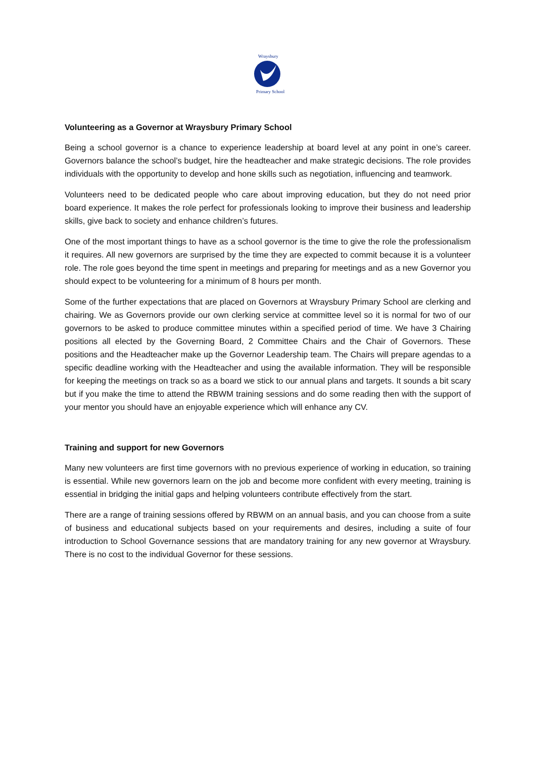Wraysbury
Primary School
Volunteering as a Governor at Wraysbury Primary School
Being a school governor is a chance to experience leadership at board level at any point in one’s career. Governors balance the school’s budget, hire the headteacher and make strategic decisions. The role provides individuals with the opportunity to develop and hone skills such as negotiation, influencing and teamwork.
Volunteers need to be dedicated people who care about improving education, but they do not need prior board experience. It makes the role perfect for professionals looking to improve their business and leadership skills, give back to society and enhance children’s futures.
One of the most important things to have as a school governor is the time to give the role the professionalism it requires. All new governors are surprised by the time they are expected to commit because it is a volunteer role. The role goes beyond the time spent in meetings and preparing for meetings and as a new Governor you should expect to be volunteering for a minimum of 8 hours per month.
Some of the further expectations that are placed on Governors at Wraysbury Primary School are clerking and chairing. We as Governors provide our own clerking service at committee level so it is normal for two of our governors to be asked to produce committee minutes within a specified period of time. We have 3 Chairing positions all elected by the Governing Board, 2 Committee Chairs and the Chair of Governors. These positions and the Headteacher make up the Governor Leadership team. The Chairs will prepare agendas to a specific deadline working with the Headteacher and using the available information. They will be responsible for keeping the meetings on track so as a board we stick to our annual plans and targets. It sounds a bit scary but if you make the time to attend the RBWM training sessions and do some reading then with the support of your mentor you should have an enjoyable experience which will enhance any CV.
Training and support for new Governors
Many new volunteers are first time governors with no previous experience of working in education, so training is essential. While new governors learn on the job and become more confident with every meeting, training is essential in bridging the initial gaps and helping volunteers contribute effectively from the start.
There are a range of training sessions offered by RBWM on an annual basis, and you can choose from a suite of business and educational subjects based on your requirements and desires, including a suite of four introduction to School Governance sessions that are mandatory training for any new governor at Wraysbury. There is no cost to the individual Governor for these sessions.